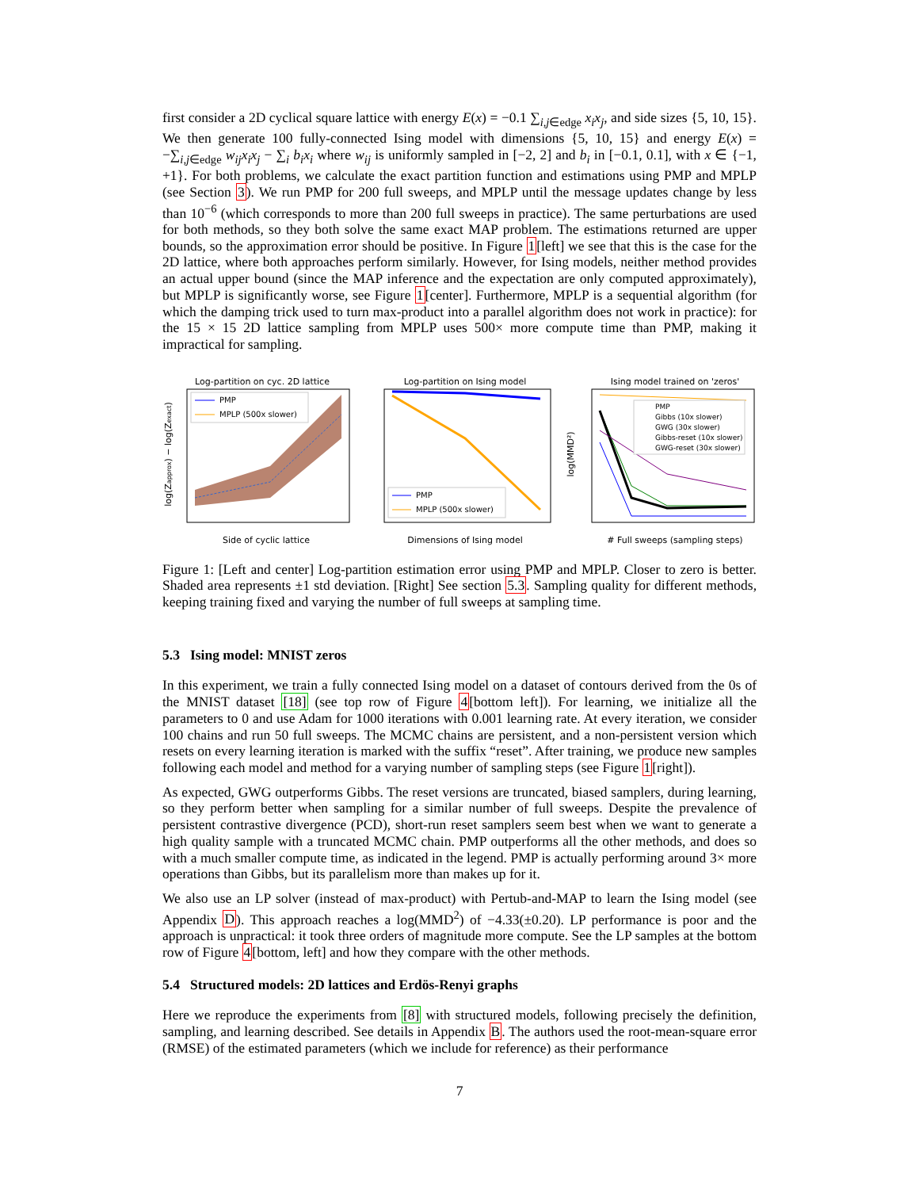first consider a 2D cyclical square lattice with energy E(x) = −0.1 ∑<sub>i,j∈edge</sub> x<sub>i</sub>x<sub>j</sub>, and side sizes {5, 10, 15}. We then generate 100 fully-connected Ising model with dimensions {5, 10, 15} and energy E(x) = −∑<sub>i,j∈edge</sub> w<sub>ij</sub>x<sub>i</sub>x<sub>j</sub> − ∑<sub>i</sub> b<sub>i</sub>x<sub>i</sub> where w<sub>ij</sub> is uniformly sampled in [−2, 2] and b<sub>i</sub> in [−0.1, 0.1], with x ∈ {−1, +1}. For both problems, we calculate the exact partition function and estimations using PMP and MPLP (see Section 3). We run PMP for 200 full sweeps, and MPLP until the message updates change by less than 10<sup>−6</sup> (which corresponds to more than 200 full sweeps in practice). The same perturbations are used for both methods, so they both solve the same exact MAP problem. The estimations returned are upper bounds, so the approximation error should be positive. In Figure 1[left] we see that this is the case for the 2D lattice, where both approaches perform similarly. However, for Ising models, neither method provides an actual upper bound (since the MAP inference and the expectation are only computed approximately), but MPLP is significantly worse, see Figure 1[center]. Furthermore, MPLP is a sequential algorithm (for which the damping trick used to turn max-product into a parallel algorithm does not work in practice): for the 15 × 15 2D lattice sampling from MPLP uses 500× more compute time than PMP, making it impractical for sampling.
Log-partition on cyc. 2D lattice
PMP
MPLP (500x slower)
Side of cyclic lattice
log(Zapprox) − log(Zexact)
Log-partition on Ising model
PMP
MPLP (500x slower)
Dimensions of Ising model
Ising model trained on 'zeros'
PMP
Gibbs (10x slower)
GWG (30x slower)
Gibbs-reset (10x slower)
GWG-reset (30x slower)
# Full sweeps (sampling steps)
log(MMD²)
Figure 1: [Left and center] Log-partition estimation error using PMP and MPLP. Closer to zero is better. Shaded area represents ±1 std deviation. [Right] See section 5.3. Sampling quality for different methods, keeping training fixed and varying the number of full sweeps at sampling time.
5.3 Ising model: MNIST zeros
In this experiment, we train a fully connected Ising model on a dataset of contours derived from the 0s of the MNIST dataset [18] (see top row of Figure 4[bottom left]). For learning, we initialize all the parameters to 0 and use Adam for 1000 iterations with 0.001 learning rate. At every iteration, we consider 100 chains and run 50 full sweeps. The MCMC chains are persistent, and a non-persistent version which resets on every learning iteration is marked with the suffix “reset”. After training, we produce new samples following each model and method for a varying number of sampling steps (see Figure 1[right]).
As expected, GWG outperforms Gibbs. The reset versions are truncated, biased samplers, during learning, so they perform better when sampling for a similar number of full sweeps. Despite the prevalence of persistent contrastive divergence (PCD), short-run reset samplers seem best when we want to generate a high quality sample with a truncated MCMC chain. PMP outperforms all the other methods, and does so with a much smaller compute time, as indicated in the legend. PMP is actually performing around 3× more operations than Gibbs, but its parallelism more than makes up for it.
We also use an LP solver (instead of max-product) with Pertub-and-MAP to learn the Ising model (see Appendix D). This approach reaches a log(MMD<sup>2</sup>) of −4.33(±0.20). LP performance is poor and the approach is unpractical: it took three orders of magnitude more compute. See the LP samples at the bottom row of Figure 4[bottom, left] and how they compare with the other methods.
5.4 Structured models: 2D lattices and Erdös-Renyi graphs
Here we reproduce the experiments from [8] with structured models, following precisely the definition, sampling, and learning described. See details in Appendix B. The authors used the root-mean-square error (RMSE) of the estimated parameters (which we include for reference) as their performance
7